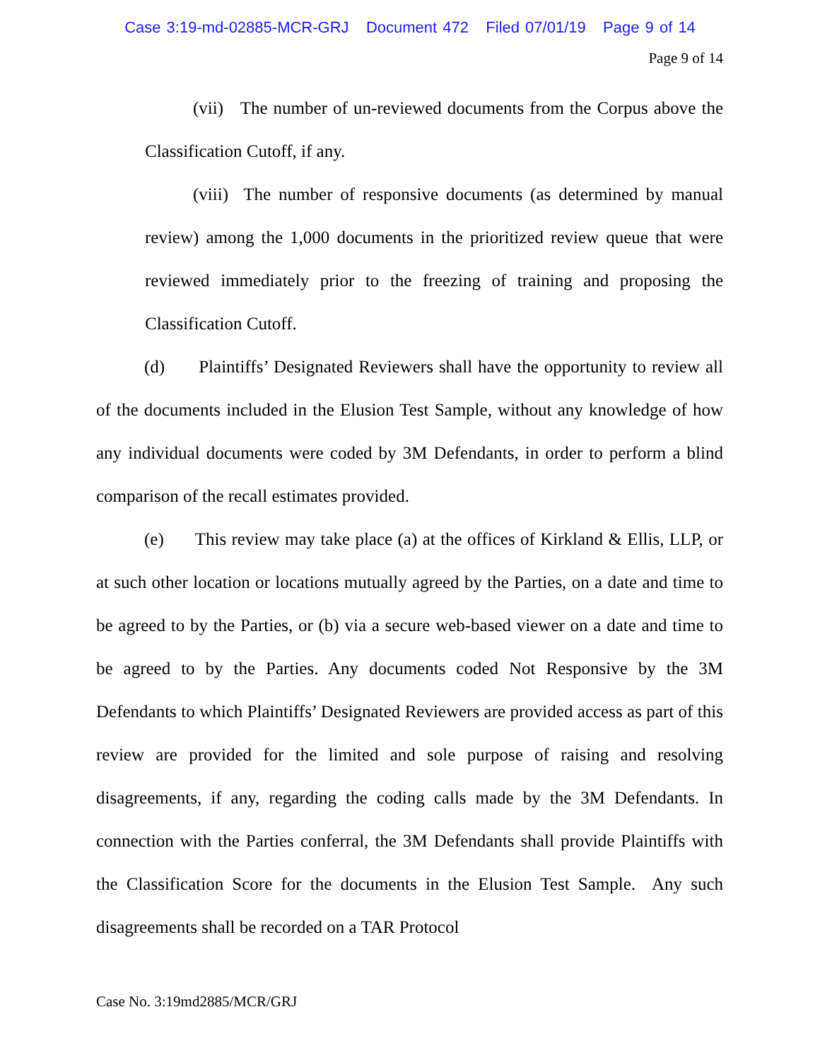Case 3:19-md-02885-MCR-GRJ Document 472 Filed 07/01/19 Page 9 of 14
Page 9 of 14
(vii) The number of un-reviewed documents from the Corpus above the Classification Cutoff, if any.
(viii) The number of responsive documents (as determined by manual review) among the 1,000 documents in the prioritized review queue that were reviewed immediately prior to the freezing of training and proposing the Classification Cutoff.
(d) Plaintiffs’ Designated Reviewers shall have the opportunity to review all of the documents included in the Elusion Test Sample, without any knowledge of how any individual documents were coded by 3M Defendants, in order to perform a blind comparison of the recall estimates provided.
(e) This review may take place (a) at the offices of Kirkland & Ellis, LLP, or at such other location or locations mutually agreed by the Parties, on a date and time to be agreed to by the Parties, or (b) via a secure web-based viewer on a date and time to be agreed to by the Parties. Any documents coded Not Responsive by the 3M Defendants to which Plaintiffs’ Designated Reviewers are provided access as part of this review are provided for the limited and sole purpose of raising and resolving disagreements, if any, regarding the coding calls made by the 3M Defendants. In connection with the Parties conferral, the 3M Defendants shall provide Plaintiffs with the Classification Score for the documents in the Elusion Test Sample. Any such disagreements shall be recorded on a TAR Protocol
Case No. 3:19md2885/MCR/GRJ